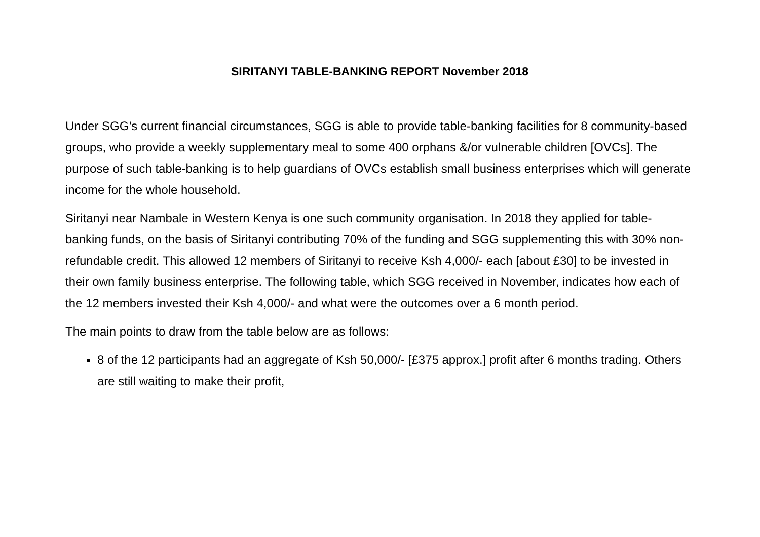SIRITANYI TABLE-BANKING REPORT November 2018
Under SGG’s current financial circumstances, SGG is able to provide table-banking facilities for 8 community-based groups, who provide a weekly supplementary meal to some 400 orphans &/or vulnerable children [OVCs]. The purpose of such table-banking is to help guardians of OVCs establish small business enterprises which will generate income for the whole household.
Siritanyi near Nambale in Western Kenya is one such community organisation. In 2018 they applied for table-banking funds, on the basis of Siritanyi contributing 70% of the funding and SGG supplementing this with 30% non-refundable credit. This allowed 12 members of Siritanyi to receive Ksh 4,000/- each [about £30] to be invested in their own family business enterprise. The following table, which SGG received in November, indicates how each of the 12 members invested their Ksh 4,000/- and what were the outcomes over a 6 month period.
The main points to draw from the table below are as follows:
8 of the 12 participants had an aggregate of Ksh 50,000/- [£375 approx.] profit after 6 months trading. Others are still waiting to make their profit,